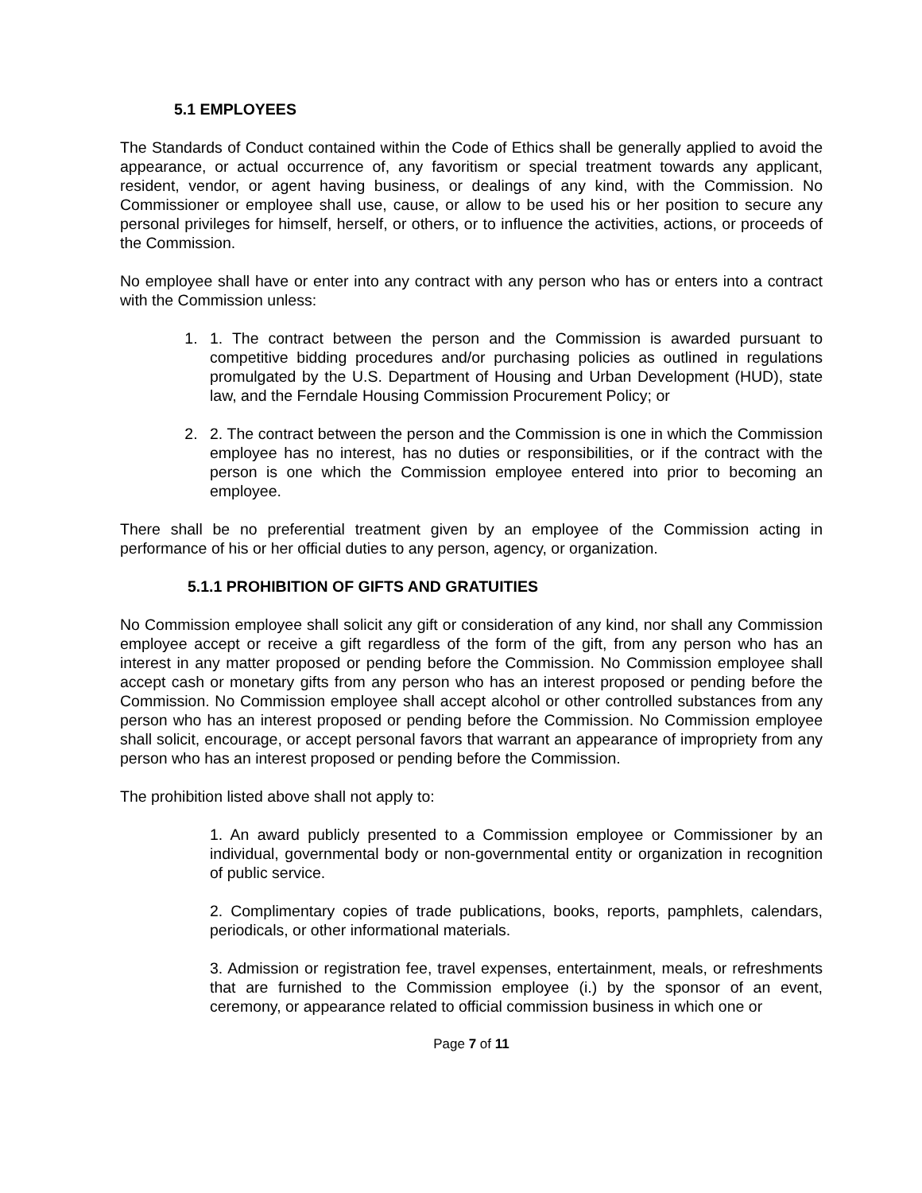5.1 EMPLOYEES
The Standards of Conduct contained within the Code of Ethics shall be generally applied to avoid the appearance, or actual occurrence of, any favoritism or special treatment towards any applicant, resident, vendor, or agent having business, or dealings of any kind, with the Commission. No Commissioner or employee shall use, cause, or allow to be used his or her position to secure any personal privileges for himself, herself, or others, or to influence the activities, actions, or proceeds of the Commission.
No employee shall have or enter into any contract with any person who has or enters into a contract with the Commission unless:
1. 1. The contract between the person and the Commission is awarded pursuant to competitive bidding procedures and/or purchasing policies as outlined in regulations promulgated by the U.S. Department of Housing and Urban Development (HUD), state law, and the Ferndale Housing Commission Procurement Policy; or
2. 2. The contract between the person and the Commission is one in which the Commission employee has no interest, has no duties or responsibilities, or if the contract with the person is one which the Commission employee entered into prior to becoming an employee.
There shall be no preferential treatment given by an employee of the Commission acting in performance of his or her official duties to any person, agency, or organization.
5.1.1 PROHIBITION OF GIFTS AND GRATUITIES
No Commission employee shall solicit any gift or consideration of any kind, nor shall any Commission employee accept or receive a gift regardless of the form of the gift, from any person who has an interest in any matter proposed or pending before the Commission. No Commission employee shall accept cash or monetary gifts from any person who has an interest proposed or pending before the Commission. No Commission employee shall accept alcohol or other controlled substances from any person who has an interest proposed or pending before the Commission. No Commission employee shall solicit, encourage, or accept personal favors that warrant an appearance of impropriety from any person who has an interest proposed or pending before the Commission.
The prohibition listed above shall not apply to:
1. An award publicly presented to a Commission employee or Commissioner by an individual, governmental body or non-governmental entity or organization in recognition of public service.
2. Complimentary copies of trade publications, books, reports, pamphlets, calendars, periodicals, or other informational materials.
3. Admission or registration fee, travel expenses, entertainment, meals, or refreshments that are furnished to the Commission employee (i.) by the sponsor of an event, ceremony, or appearance related to official commission business in which one or
Page 7 of 11